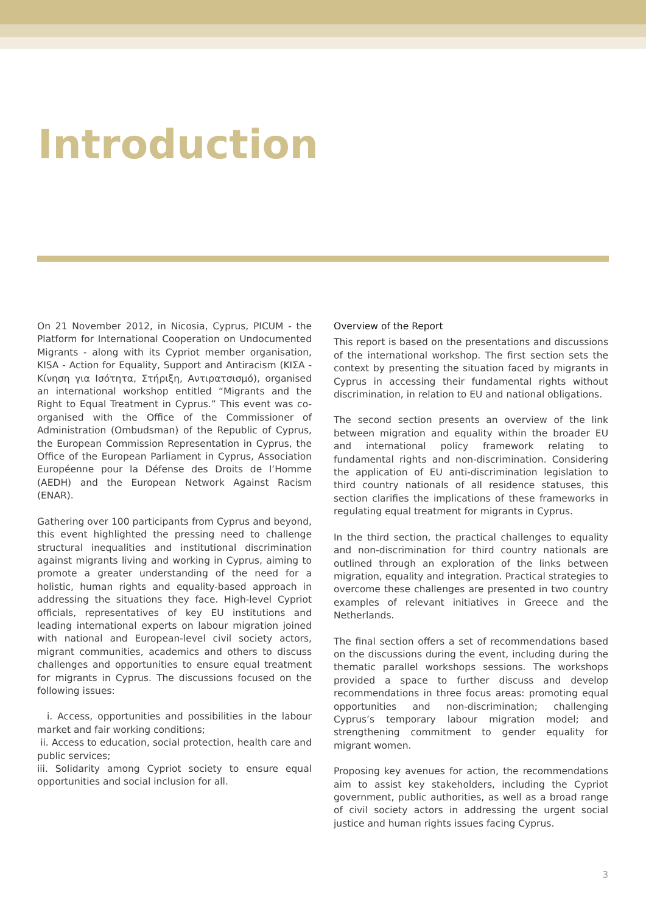Introduction
On 21 November 2012, in Nicosia, Cyprus, PICUM - the Platform for International Cooperation on Undocumented Migrants - along with its Cypriot member organisation, KISA - Action for Equality, Support and Antiracism (ΚΙΣΑ - Κίνηση για Ισότητα, Στήριξη, Αντιρατσισμό), organised an international workshop entitled “Migrants and the Right to Equal Treatment in Cyprus.” This event was co-organised with the Office of the Commissioner of Administration (Ombudsman) of the Republic of Cyprus, the European Commission Representation in Cyprus, the Office of the European Parliament in Cyprus, Association Européenne pour la Défense des Droits de l’Homme (AEDH) and the European Network Against Racism (ENAR).
Gathering over 100 participants from Cyprus and beyond, this event highlighted the pressing need to challenge structural inequalities and institutional discrimination against migrants living and working in Cyprus, aiming to promote a greater understanding of the need for a holistic, human rights and equality-based approach in addressing the situations they face. High-level Cypriot officials, representatives of key EU institutions and leading international experts on labour migration joined with national and European-level civil society actors, migrant communities, academics and others to discuss challenges and opportunities to ensure equal treatment for migrants in Cyprus. The discussions focused on the following issues:
i. Access, opportunities and possibilities in the labour market and fair working conditions;
ii. Access to education, social protection, health care and public services;
iii. Solidarity among Cypriot society to ensure equal opportunities and social inclusion for all.
Overview of the Report
This report is based on the presentations and discussions of the international workshop. The first section sets the context by presenting the situation faced by migrants in Cyprus in accessing their fundamental rights without discrimination, in relation to EU and national obligations.
The second section presents an overview of the link between migration and equality within the broader EU and international policy framework relating to fundamental rights and non-discrimination. Considering the application of EU anti-discrimination legislation to third country nationals of all residence statuses, this section clarifies the implications of these frameworks in regulating equal treatment for migrants in Cyprus.
In the third section, the practical challenges to equality and non-discrimination for third country nationals are outlined through an exploration of the links between migration, equality and integration. Practical strategies to overcome these challenges are presented in two country examples of relevant initiatives in Greece and the Netherlands.
The final section offers a set of recommendations based on the discussions during the event, including during the thematic parallel workshops sessions. The workshops provided a space to further discuss and develop recommendations in three focus areas: promoting equal opportunities and non-discrimination; challenging Cyprus’s temporary labour migration model; and strengthening commitment to gender equality for migrant women.
Proposing key avenues for action, the recommendations aim to assist key stakeholders, including the Cypriot government, public authorities, as well as a broad range of civil society actors in addressing the urgent social justice and human rights issues facing Cyprus.
3